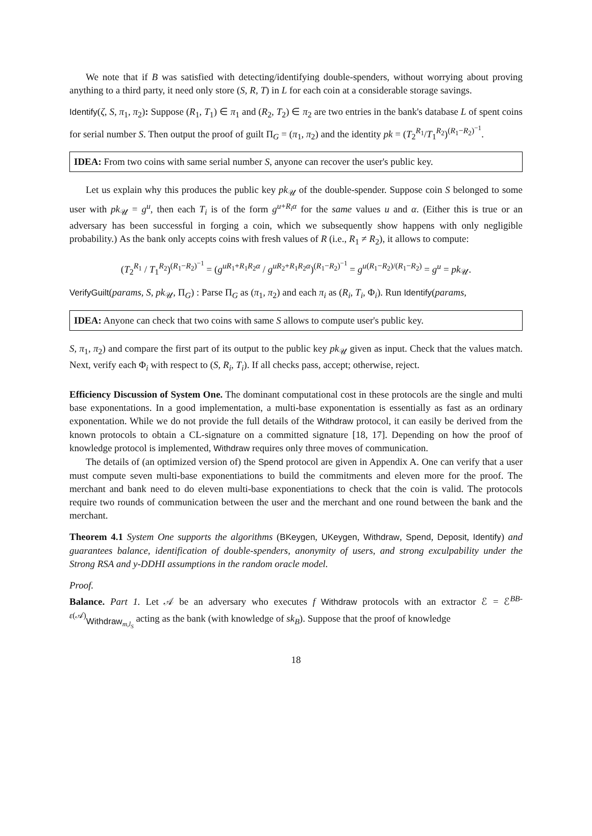We note that if B was satisfied with detecting/identifying double-spenders, without worrying about proving anything to a third party, it need only store (S, R, T) in L for each coin at a considerable storage savings.
Identify(ζ, S, π<sub>1</sub>, π<sub>2</sub>): Suppose (R<sub>1</sub>, T<sub>1</sub>) ∈ π<sub>1</sub> and (R<sub>2</sub>, T<sub>2</sub>) ∈ π<sub>2</sub> are two entries in the bank's database L of spent coins for serial number S. Then output the proof of guilt Π<sub>G</sub> = (π<sub>1</sub>, π<sub>2</sub>) and the identity pk = (T<sub>2</sub><sup>R<sub>1</sub></sup>/T<sub>1</sub><sup>R<sub>2</sub></sup>)<sup>(R<sub>1</sub>−R<sub>2</sub>)<sup>−1</sup></sup>.
IDEA: From two coins with same serial number S, anyone can recover the user's public key.
Let us explain why this produces the public key pk<sub>𝒰</sub> of the double-spender. Suppose coin S belonged to some user with pk<sub>𝒰</sub> = g<sup>u</sup>, then each T<sub>i</sub> is of the form g<sup>u+R<sub>i</sub>α</sup> for the same values u and α. (Either this is true or an adversary has been successful in forging a coin, which we subsequently show happens with only negligible probability.) As the bank only accepts coins with fresh values of R (i.e., R<sub>1</sub> ≠ R<sub>2</sub>), it allows to compute:
(T<sub>2</sub><sup>R<sub>1</sub></sup> / T<sub>1</sub><sup>R<sub>2</sub></sup>)<sup>(R<sub>1</sub>−R<sub>2</sub>)<sup>−1</sup></sup> = (g<sup>uR<sub>1</sub>+R<sub>1</sub>R<sub>2</sub>α</sup> / g<sup>uR<sub>2</sub>+R<sub>1</sub>R<sub>2</sub>α</sup>)<sup>(R<sub>1</sub>−R<sub>2</sub>)<sup>−1</sup></sup> = g<sup>u(R<sub>1</sub>−R<sub>2</sub>)/(R<sub>1</sub>−R<sub>2</sub>)</sup> = g<sup>u</sup> = pk<sub>𝒰</sub>.
VerifyGuilt(params, S, pk<sub>𝒰</sub>, Π<sub>G</sub>) : Parse Π<sub>G</sub> as (π<sub>1</sub>, π<sub>2</sub>) and each π<sub>i</sub> as (R<sub>i</sub>, T<sub>i</sub>, Φ<sub>i</sub>). Run Identify(params,
IDEA: Anyone can check that two coins with same S allows to compute user's public key.
S, π<sub>1</sub>, π<sub>2</sub>) and compare the first part of its output to the public key pk<sub>𝒰</sub> given as input. Check that the values match. Next, verify each Φ<sub>i</sub> with respect to (S, R<sub>i</sub>, T<sub>i</sub>). If all checks pass, accept; otherwise, reject.
Efficiency Discussion of System One. The dominant computational cost in these protocols are the single and multi base exponentations. In a good implementation, a multi-base exponentation is essentially as fast as an ordinary exponentation. While we do not provide the full details of the Withdraw protocol, it can easily be derived from the known protocols to obtain a CL-signature on a committed signature [18, 17]. Depending on how the proof of knowledge protocol is implemented, Withdraw requires only three moves of communication.
The details of (an optimized version of) the Spend protocol are given in Appendix A. One can verify that a user must compute seven multi-base exponentiations to build the commitments and eleven more for the proof. The merchant and bank need to do eleven multi-base exponentiations to check that the coin is valid. The protocols require two rounds of communication between the user and the merchant and one round between the bank and the merchant.
Theorem 4.1 System One supports the algorithms (BKeygen, UKeygen, Withdraw, Spend, Deposit, Identify) and guarantees balance, identification of double-spenders, anonymity of users, and strong exculpability under the Strong RSA and y-DDHI assumptions in the random oracle model.
Proof.
Balance. Part 1. Let 𝒜 be an adversary who executes f Withdraw protocols with an extractor ℰ = ℰ<sup>BB-ε(𝒜)</sup><sub>Withdraw<sub>m,l<sub>S</sub></sub></sub> acting as the bank (with knowledge of sk<sub>B</sub>). Suppose that the proof of knowledge
18